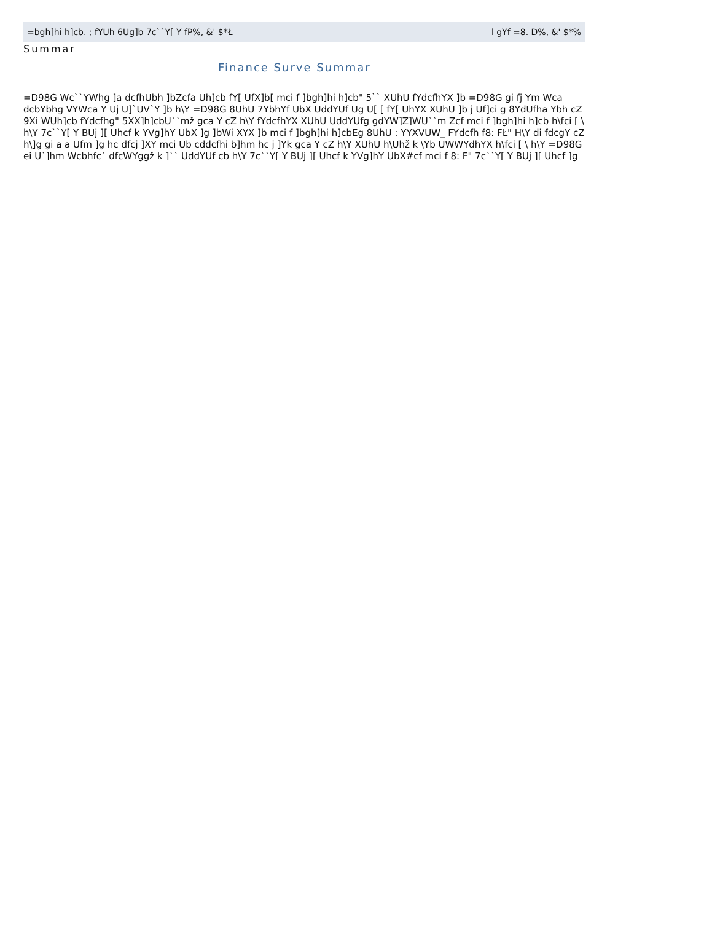=bgh]hi h]cb. ; fYUh 6Ug]b 7c``Y[ Y fP%, &' $*Ł l gYf =8. D%, &' $*%
Summar
Finance Surve Summar
=D98G Wc``YWhg ]a dcfhUbh ]bZcfa Uh]cb fY[ UfX]b[ mci f ]bgh]hi h]cb" 5`` XUhU fYdcfhYX ]b =D98G gi fj Ym Wca dcbYbhg VYWca Y Uj U]`UV`Y ]b h\Y =D98G 8UhU 7YbhYf UbX UddYUf Ug U[ [ fY[ UhYX XUhU ]b j Uf]ci g 8YdUfha Ybh cZ 9Xi WUh]cb fYdcfhg" 5XX]h]cbU``mž gca Y cZ h\Y fYdcfhYX XUhU UddYUfg gdYW]Z]WU``m Zcf mci f ]bgh]hi h]cb h\fci [ \ h\Y 7c``Y[ Y BUj ][ Uhcf k YVg]hY UbX ]g ]bWi XYX ]b mci f ]bgh]hi h]cbEg 8UhU : YYXVUW_ FYdcfh f8: FŁ" H\Y di fdcgY cZ h\]g gi a a Ufm ]g hc dfcj ]XY mci Ub cddcfhi b]hm hc j ]Yk gca Y cZ h\Y XUhU h\Uhž k \Yb UWWYdhYX h\fci [ \ h\Y =D98G ei U`]hm Wcbhfc` dfcWYggž k ]`` UddYUf cb h\Y 7c``Y[ Y BUj ][ Uhcf k YVg]hY UbX#cf mci f 8: F" 7c``Y[ Y BUj ][ Uhcf ]g